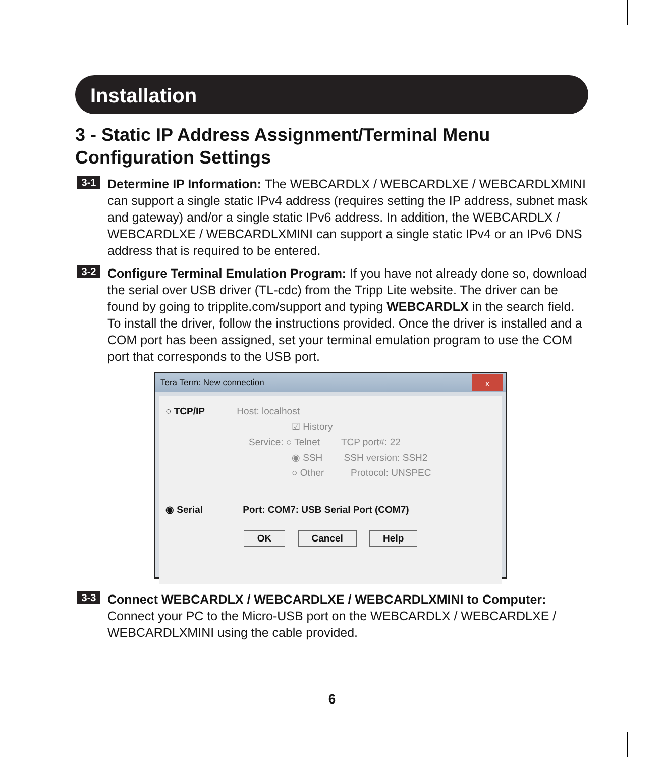Installation
3 - Static IP Address Assignment/Terminal Menu Configuration Settings
3-1
Determine IP Information: The WEBCARDLX / WEBCARDLXE / WEBCARDLXMINI can support a single static IPv4 address (requires setting the IP address, subnet mask and gateway) and/or a single static IPv6 address. In addition, the WEBCARDLX / WEBCARDLXE / WEBCARDLXMINI can support a single static IPv4 or an IPv6 DNS address that is required to be entered.
3-2
Configure Terminal Emulation Program: If you have not already done so, download the serial over USB driver (TL-cdc) from the Tripp Lite website. The driver can be found by going to tripplite.com/support and typing WEBCARDLX in the search field. To install the driver, follow the instructions provided. Once the driver is installed and a COM port has been assigned, set your terminal emulation program to use the COM port that corresponds to the USB port.
Tera Term: New connection x
○ TCP/IP Host: localhost
☑ History
Service: ○ Telnet TCP port#: 22
◉ SSH SSH version: SSH2
○ Other Protocol: UNSPEC
◉ Serial Port: COM7: USB Serial Port (COM7)
OK Cancel Help
3-3
Connect WEBCARDLX / WEBCARDLXE / WEBCARDLXMINI to Computer:
Connect your PC to the Micro-USB port on the WEBCARDLX / WEBCARDLXE / WEBCARDLXMINI using the cable provided.
6